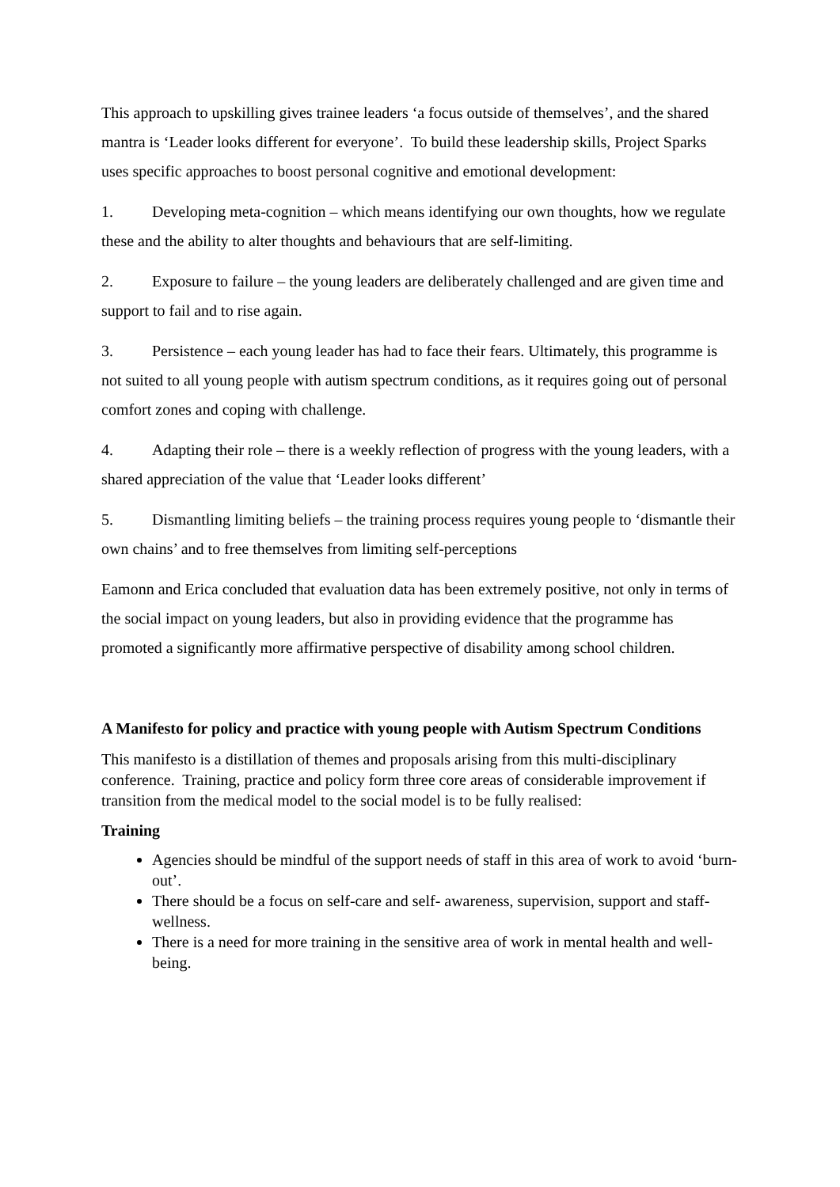This approach to upskilling gives trainee leaders ‘a focus outside of themselves’, and the shared mantra is ‘Leader looks different for everyone’. To build these leadership skills, Project Sparks uses specific approaches to boost personal cognitive and emotional development:
1. Developing meta-cognition – which means identifying our own thoughts, how we regulate these and the ability to alter thoughts and behaviours that are self-limiting.
2. Exposure to failure – the young leaders are deliberately challenged and are given time and support to fail and to rise again.
3. Persistence – each young leader has had to face their fears. Ultimately, this programme is not suited to all young people with autism spectrum conditions, as it requires going out of personal comfort zones and coping with challenge.
4. Adapting their role – there is a weekly reflection of progress with the young leaders, with a shared appreciation of the value that ‘Leader looks different’
5. Dismantling limiting beliefs – the training process requires young people to ‘dismantle their own chains’ and to free themselves from limiting self-perceptions
Eamonn and Erica concluded that evaluation data has been extremely positive, not only in terms of the social impact on young leaders, but also in providing evidence that the programme has promoted a significantly more affirmative perspective of disability among school children.
A Manifesto for policy and practice with young people with Autism Spectrum Conditions
This manifesto is a distillation of themes and proposals arising from this multi-disciplinary conference. Training, practice and policy form three core areas of considerable improvement if transition from the medical model to the social model is to be fully realised:
Training
Agencies should be mindful of the support needs of staff in this area of work to avoid ‘burn-out’.
There should be a focus on self-care and self- awareness, supervision, support and staff- wellness.
There is a need for more training in the sensitive area of work in mental health and well-being.